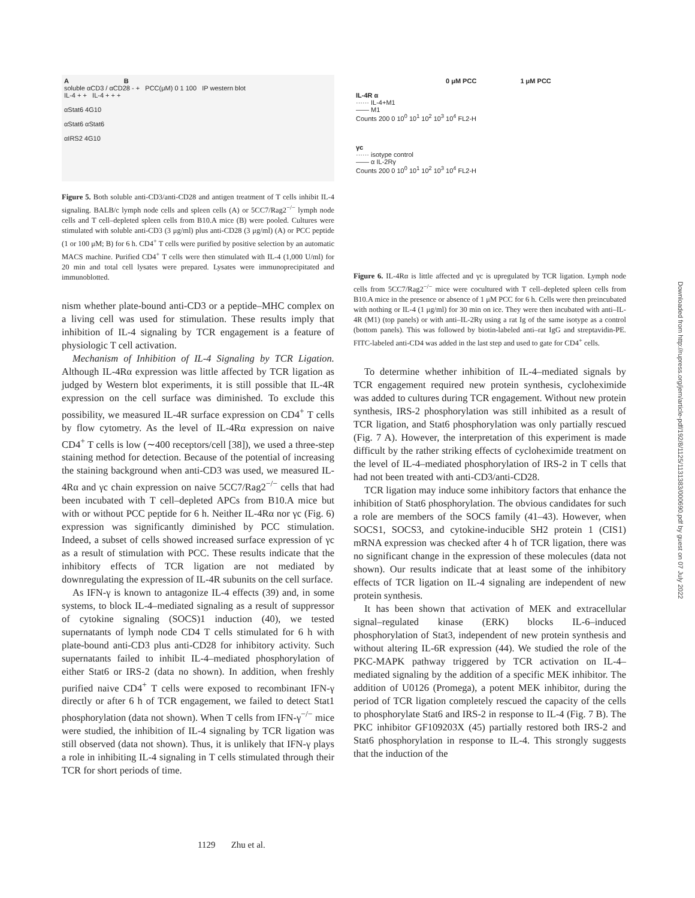A B
soluble αCD3 / αCD28 - + PCC(μM) 0 1 100 IP western blot
IL-4 + + IL-4 + + +
αStat6 4G10
αStat6 αStat6
αIRS2 4G10
Figure 5. Both soluble anti-CD3/anti-CD28 and antigen treatment of T cells inhibit IL-4 signaling. BALB/c lymph node cells and spleen cells (A) or 5CC7/Rag2<sup>−/−</sup> lymph node cells and T cell–depleted spleen cells from B10.A mice (B) were pooled. Cultures were stimulated with soluble anti-CD3 (3 μg/ml) plus anti-CD28 (3 μg/ml) (A) or PCC peptide (1 or 100 μM; B) for 6 h. CD4<sup>+</sup> T cells were purified by positive selection by an automatic MACS machine. Purified CD4<sup>+</sup> T cells were then stimulated with IL-4 (1,000 U/ml) for 20 min and total cell lysates were prepared. Lysates were immunoprecipitated and immunoblotted.
nism whether plate-bound anti-CD3 or a peptide–MHC complex on a living cell was used for stimulation. These results imply that inhibition of IL-4 signaling by TCR engagement is a feature of physiologic T cell activation.
Mechanism of Inhibition of IL-4 Signaling by TCR Ligation. Although IL-4Rα expression was little affected by TCR ligation as judged by Western blot experiments, it is still possible that IL-4R expression on the cell surface was diminished. To exclude this possibility, we measured IL-4R surface expression on CD4<sup>+</sup> T cells by flow cytometry. As the level of IL-4Rα expression on naive CD4<sup>+</sup> T cells is low (∼400 receptors/cell [38]), we used a three-step staining method for detection. Because of the potential of increasing the staining background when anti-CD3 was used, we measured IL-4Rα and γc chain expression on naive 5CC7/Rag2<sup>−/−</sup> cells that had been incubated with T cell–depleted APCs from B10.A mice but with or without PCC peptide for 6 h. Neither IL-4Rα nor γc (Fig. 6) expression was significantly diminished by PCC stimulation. Indeed, a subset of cells showed increased surface expression of γc as a result of stimulation with PCC. These results indicate that the inhibitory effects of TCR ligation are not mediated by downregulating the expression of IL-4R subunits on the cell surface.
As IFN-γ is known to antagonize IL-4 effects (39) and, in some systems, to block IL-4–mediated signaling as a result of suppressor of cytokine signaling (SOCS)1 induction (40), we tested supernatants of lymph node CD4 T cells stimulated for 6 h with plate-bound anti-CD3 plus anti-CD28 for inhibitory activity. Such supernatants failed to inhibit IL-4–mediated phosphorylation of either Stat6 or IRS-2 (data no shown). In addition, when freshly purified naive CD4<sup>+</sup> T cells were exposed to recombinant IFN-γ directly or after 6 h of TCR engagement, we failed to detect Stat1 phosphorylation (data not shown). When T cells from IFN-γ<sup>−/−</sup> mice were studied, the inhibition of IL-4 signaling by TCR ligation was still observed (data not shown). Thus, it is unlikely that IFN-γ plays a role in inhibiting IL-4 signaling in T cells stimulated through their TCR for short periods of time.
0 μM PCC 1 μM PCC
IL-4R α
······ IL-4+M1
—— M1
Counts 200 0 10<sup>0</sup> 10<sup>1</sup> 10<sup>2</sup> 10<sup>3</sup> 10<sup>4</sup> FL2-H
γc
······ isotype control
—— α IL-2Rγ
Counts 200 0 10<sup>0</sup> 10<sup>1</sup> 10<sup>2</sup> 10<sup>3</sup> 10<sup>4</sup> FL2-H
Figure 6. IL-4Rα is little affected and γc is upregulated by TCR ligation. Lymph node cells from 5CC7/Rag2<sup>−/−</sup> mice were cocultured with T cell–depleted spleen cells from B10.A mice in the presence or absence of 1 μM PCC for 6 h. Cells were then preincubated with nothing or IL-4 (1 μg/ml) for 30 min on ice. They were then incubated with anti–IL-4R (M1) (top panels) or with anti–IL-2Rγ using a rat Ig of the same isotype as a control (bottom panels). This was followed by biotin-labeled anti–rat IgG and streptavidin-PE. FITC-labeled anti-CD4 was added in the last step and used to gate for CD4<sup>+</sup> cells.
To determine whether inhibition of IL-4–mediated signals by TCR engagement required new protein synthesis, cycloheximide was added to cultures during TCR engagement. Without new protein synthesis, IRS-2 phosphorylation was still inhibited as a result of TCR ligation, and Stat6 phosphorylation was only partially rescued (Fig. 7 A). However, the interpretation of this experiment is made difficult by the rather striking effects of cycloheximide treatment on the level of IL-4–mediated phosphorylation of IRS-2 in T cells that had not been treated with anti-CD3/anti-CD28.
TCR ligation may induce some inhibitory factors that enhance the inhibition of Stat6 phosphorylation. The obvious candidates for such a role are members of the SOCS family (41–43). However, when SOCS1, SOCS3, and cytokine-inducible SH2 protein 1 (CIS1) mRNA expression was checked after 4 h of TCR ligation, there was no significant change in the expression of these molecules (data not shown). Our results indicate that at least some of the inhibitory effects of TCR ligation on IL-4 signaling are independent of new protein synthesis.
It has been shown that activation of MEK and extracellular signal–regulated kinase (ERK) blocks IL-6–induced phosphorylation of Stat3, independent of new protein synthesis and without altering IL-6R expression (44). We studied the role of the PKC-MAPK pathway triggered by TCR activation on IL-4–mediated signaling by the addition of a specific MEK inhibitor. The addition of U0126 (Promega), a potent MEK inhibitor, during the period of TCR ligation completely rescued the capacity of the cells to phosphorylate Stat6 and IRS-2 in response to IL-4 (Fig. 7 B). The PKC inhibitor GF109203X (45) partially restored both IRS-2 and Stat6 phosphorylation in response to IL-4. This strongly suggests that the induction of the
1129 Zhu et al.
Downloaded from http://rupress.org/jem/article-pdf/192/8/1125/1131383/000690.pdf by guest on 07 July 2022